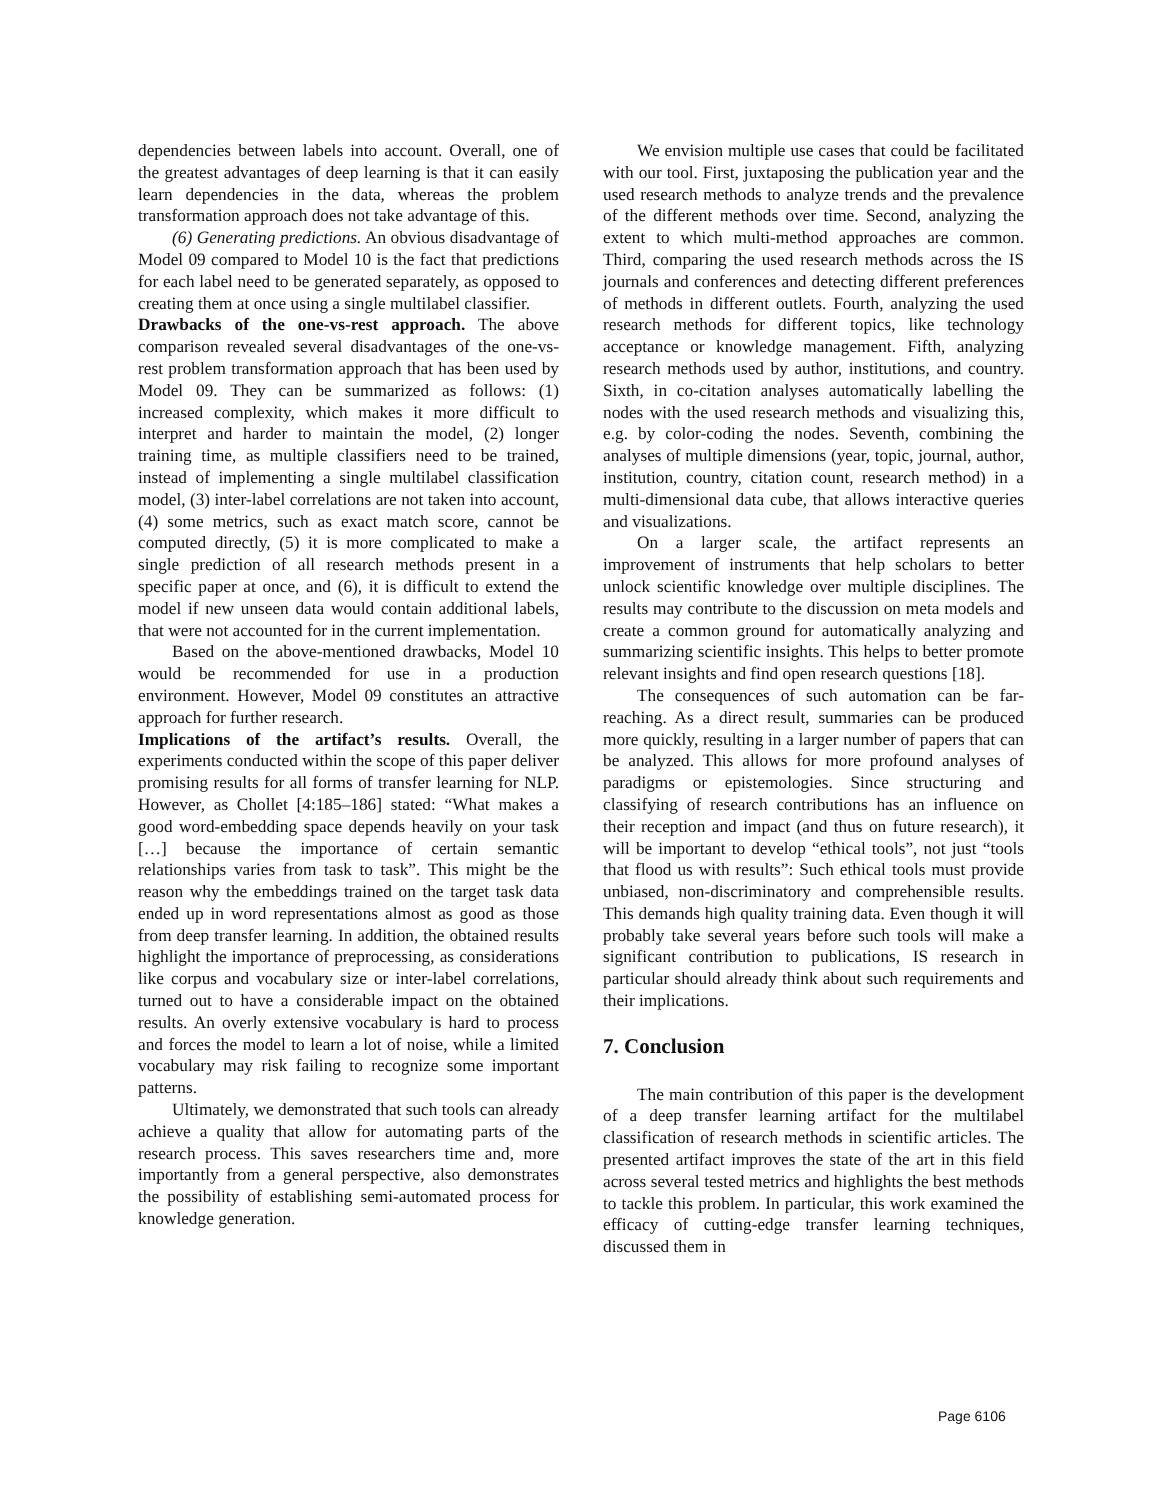dependencies between labels into account. Overall, one of the greatest advantages of deep learning is that it can easily learn dependencies in the data, whereas the problem transformation approach does not take advantage of this.
(6) Generating predictions. An obvious disadvantage of Model 09 compared to Model 10 is the fact that predictions for each label need to be generated separately, as opposed to creating them at once using a single multilabel classifier.
Drawbacks of the one-vs-rest approach. The above comparison revealed several disadvantages of the one-vs-rest problem transformation approach that has been used by Model 09. They can be summarized as follows: (1) increased complexity, which makes it more difficult to interpret and harder to maintain the model, (2) longer training time, as multiple classifiers need to be trained, instead of implementing a single multilabel classification model, (3) inter-label correlations are not taken into account, (4) some metrics, such as exact match score, cannot be computed directly, (5) it is more complicated to make a single prediction of all research methods present in a specific paper at once, and (6), it is difficult to extend the model if new unseen data would contain additional labels, that were not accounted for in the current implementation.
Based on the above-mentioned drawbacks, Model 10 would be recommended for use in a production environment. However, Model 09 constitutes an attractive approach for further research.
Implications of the artifact’s results. Overall, the experiments conducted within the scope of this paper deliver promising results for all forms of transfer learning for NLP. However, as Chollet [4:185–186] stated: “What makes a good word-embedding space depends heavily on your task […] because the importance of certain semantic relationships varies from task to task”. This might be the reason why the embeddings trained on the target task data ended up in word representations almost as good as those from deep transfer learning. In addition, the obtained results highlight the importance of preprocessing, as considerations like corpus and vocabulary size or inter-label correlations, turned out to have a considerable impact on the obtained results. An overly extensive vocabulary is hard to process and forces the model to learn a lot of noise, while a limited vocabulary may risk failing to recognize some important patterns.
Ultimately, we demonstrated that such tools can already achieve a quality that allow for automating parts of the research process. This saves researchers time and, more importantly from a general perspective, also demonstrates the possibility of establishing semi-automated process for knowledge generation.
We envision multiple use cases that could be facilitated with our tool. First, juxtaposing the publication year and the used research methods to analyze trends and the prevalence of the different methods over time. Second, analyzing the extent to which multi-method approaches are common. Third, comparing the used research methods across the IS journals and conferences and detecting different preferences of methods in different outlets. Fourth, analyzing the used research methods for different topics, like technology acceptance or knowledge management. Fifth, analyzing research methods used by author, institutions, and country. Sixth, in co-citation analyses automatically labelling the nodes with the used research methods and visualizing this, e.g. by color-coding the nodes. Seventh, combining the analyses of multiple dimensions (year, topic, journal, author, institution, country, citation count, research method) in a multi-dimensional data cube, that allows interactive queries and visualizations.
On a larger scale, the artifact represents an improvement of instruments that help scholars to better unlock scientific knowledge over multiple disciplines. The results may contribute to the discussion on meta models and create a common ground for automatically analyzing and summarizing scientific insights. This helps to better promote relevant insights and find open research questions [18].
The consequences of such automation can be far-reaching. As a direct result, summaries can be produced more quickly, resulting in a larger number of papers that can be analyzed. This allows for more profound analyses of paradigms or epistemologies. Since structuring and classifying of research contributions has an influence on their reception and impact (and thus on future research), it will be important to develop “ethical tools”, not just “tools that flood us with results”: Such ethical tools must provide unbiased, non-discriminatory and comprehensible results. This demands high quality training data. Even though it will probably take several years before such tools will make a significant contribution to publications, IS research in particular should already think about such requirements and their implications.
7. Conclusion
The main contribution of this paper is the development of a deep transfer learning artifact for the multilabel classification of research methods in scientific articles. The presented artifact improves the state of the art in this field across several tested metrics and highlights the best methods to tackle this problem. In particular, this work examined the efficacy of cutting-edge transfer learning techniques, discussed them in
Page 6106